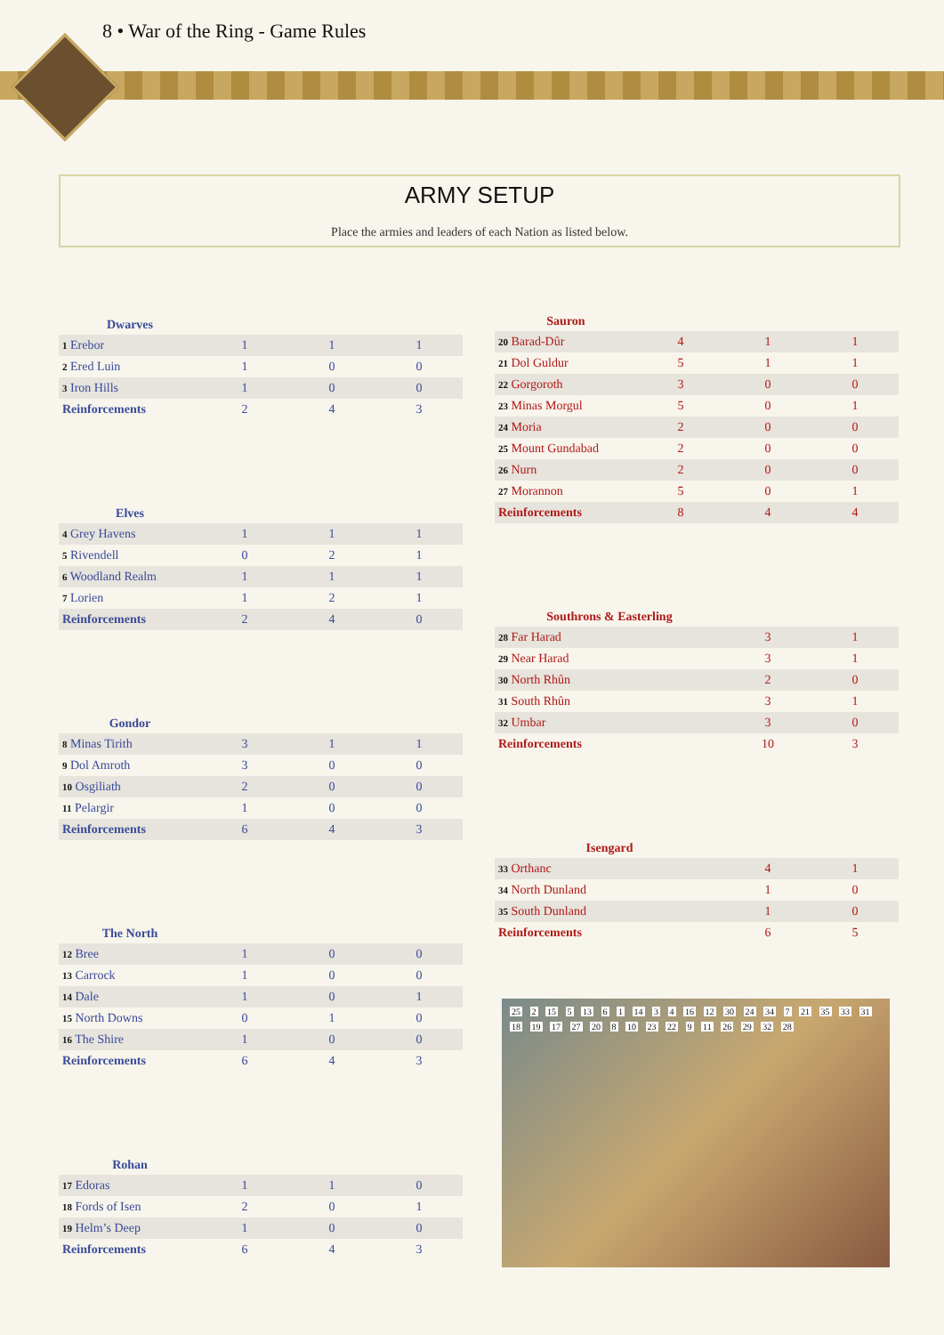8 • War of the Ring - Game Rules
ARMY SETUP
Place the armies and leaders of each Nation as listed below.
| Dwarves | | | |
| --- | --- | --- | --- |
| 1 Erebor | 1 | 1 | 1 |
| 2 Ered Luin | 1 | 0 | 0 |
| 3 Iron Hills | 1 | 0 | 0 |
| Reinforcements | 2 | 4 | 3 |
| Elves | | | |
| --- | --- | --- | --- |
| 4 Grey Havens | 1 | 1 | 1 |
| 5 Rivendell | 0 | 2 | 1 |
| 6 Woodland Realm | 1 | 1 | 1 |
| 7 Lorien | 1 | 2 | 1 |
| Reinforcements | 2 | 4 | 0 |
| Gondor | | | |
| --- | --- | --- | --- |
| 8 Minas Tirith | 3 | 1 | 1 |
| 9 Dol Amroth | 3 | 0 | 0 |
| 10 Osgiliath | 2 | 0 | 0 |
| 11 Pelargir | 1 | 0 | 0 |
| Reinforcements | 6 | 4 | 3 |
| The North | | | |
| --- | --- | --- | --- |
| 12 Bree | 1 | 0 | 0 |
| 13 Carrock | 1 | 0 | 0 |
| 14 Dale | 1 | 0 | 1 |
| 15 North Downs | 0 | 1 | 0 |
| 16 The Shire | 1 | 0 | 0 |
| Reinforcements | 6 | 4 | 3 |
| Rohan | | | |
| --- | --- | --- | --- |
| 17 Edoras | 1 | 1 | 0 |
| 18 Fords of Isen | 2 | 0 | 1 |
| 19 Helm’s Deep | 1 | 0 | 0 |
| Reinforcements | 6 | 4 | 3 |
| Sauron | | | |
| --- | --- | --- | --- |
| 20 Barad-Dûr | 4 | 1 | 1 |
| 21 Dol Guldur | 5 | 1 | 1 |
| 22 Gorgoroth | 3 | 0 | 0 |
| 23 Minas Morgul | 5 | 0 | 1 |
| 24 Moria | 2 | 0 | 0 |
| 25 Mount Gundabad | 2 | 0 | 0 |
| 26 Nurn | 2 | 0 | 0 |
| 27 Morannon | 5 | 0 | 1 |
| Reinforcements | 8 | 4 | 4 |
| Southrons & Easterling | | |
| --- | --- | --- |
| 28 Far Harad | 3 | 1 |
| 29 Near Harad | 3 | 1 |
| 30 North Rhûn | 2 | 0 |
| 31 South Rhûn | 3 | 1 |
| 32 Umbar | 3 | 0 |
| Reinforcements | 10 | 3 |
| Isengard | | |
| --- | --- | --- |
| 33 Orthanc | 4 | 1 |
| 34 North Dunland | 1 | 0 |
| 35 South Dunland | 1 | 0 |
| Reinforcements | 6 | 5 |
25 2 15 5 13 6 1 14 3 4 16 12 30 24 34 7 21 35 33 31 18 19 17 27 20 8 10 23 22 9 11 26 29 32 28